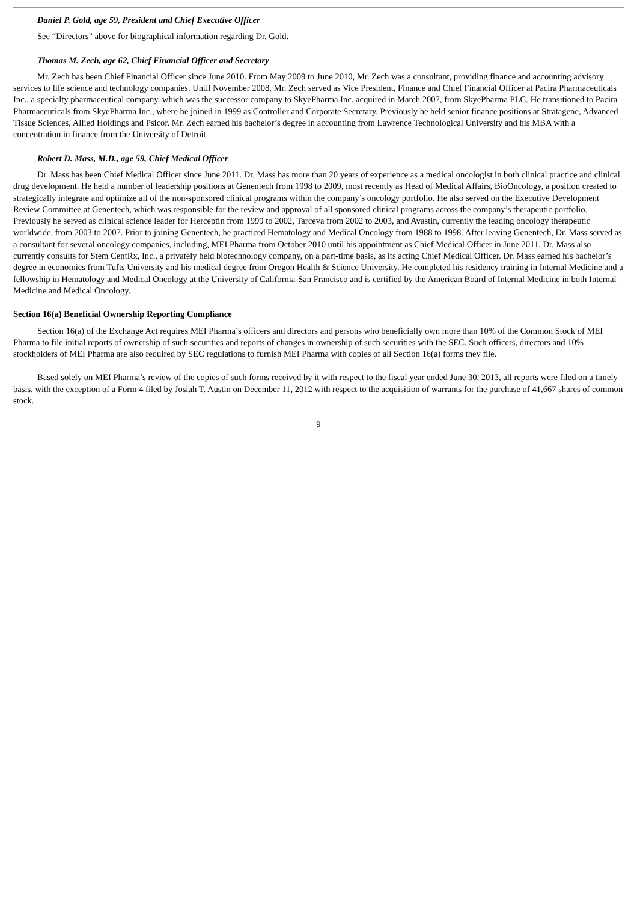Daniel P. Gold, age 59, President and Chief Executive Officer
See “Directors” above for biographical information regarding Dr. Gold.
Thomas M. Zech, age 62, Chief Financial Officer and Secretary
Mr. Zech has been Chief Financial Officer since June 2010. From May 2009 to June 2010, Mr. Zech was a consultant, providing finance and accounting advisory services to life science and technology companies. Until November 2008, Mr. Zech served as Vice President, Finance and Chief Financial Officer at Pacira Pharmaceuticals Inc., a specialty pharmaceutical company, which was the successor company to SkyePharma Inc. acquired in March 2007, from SkyePharma PLC. He transitioned to Pacira Pharmaceuticals from SkyePharma Inc., where he joined in 1999 as Controller and Corporate Secretary. Previously he held senior finance positions at Stratagene, Advanced Tissue Sciences, Allied Holdings and Psicor. Mr. Zech earned his bachelor’s degree in accounting from Lawrence Technological University and his MBA with a concentration in finance from the University of Detroit.
Robert D. Mass, M.D., age 59, Chief Medical Officer
Dr. Mass has been Chief Medical Officer since June 2011. Dr. Mass has more than 20 years of experience as a medical oncologist in both clinical practice and clinical drug development. He held a number of leadership positions at Genentech from 1998 to 2009, most recently as Head of Medical Affairs, BioOncology, a position created to strategically integrate and optimize all of the non-sponsored clinical programs within the company’s oncology portfolio. He also served on the Executive Development Review Committee at Genentech, which was responsible for the review and approval of all sponsored clinical programs across the company’s therapeutic portfolio. Previously he served as clinical science leader for Herceptin from 1999 to 2002, Tarceva from 2002 to 2003, and Avastin, currently the leading oncology therapeutic worldwide, from 2003 to 2007. Prior to joining Genentech, he practiced Hematology and Medical Oncology from 1988 to 1998. After leaving Genentech, Dr. Mass served as a consultant for several oncology companies, including, MEI Pharma from October 2010 until his appointment as Chief Medical Officer in June 2011. Dr. Mass also currently consults for Stem CentRx, Inc., a privately held biotechnology company, on a part-time basis, as its acting Chief Medical Officer. Dr. Mass earned his bachelor’s degree in economics from Tufts University and his medical degree from Oregon Health & Science University. He completed his residency training in Internal Medicine and a fellowship in Hematology and Medical Oncology at the University of California-San Francisco and is certified by the American Board of Internal Medicine in both Internal Medicine and Medical Oncology.
Section 16(a) Beneficial Ownership Reporting Compliance
Section 16(a) of the Exchange Act requires MEI Pharma’s officers and directors and persons who beneficially own more than 10% of the Common Stock of MEI Pharma to file initial reports of ownership of such securities and reports of changes in ownership of such securities with the SEC. Such officers, directors and 10% stockholders of MEI Pharma are also required by SEC regulations to furnish MEI Pharma with copies of all Section 16(a) forms they file.
Based solely on MEI Pharma’s review of the copies of such forms received by it with respect to the fiscal year ended June 30, 2013, all reports were filed on a timely basis, with the exception of a Form 4 filed by Josiah T. Austin on December 11, 2012 with respect to the acquisition of warrants for the purchase of 41,667 shares of common stock.
9